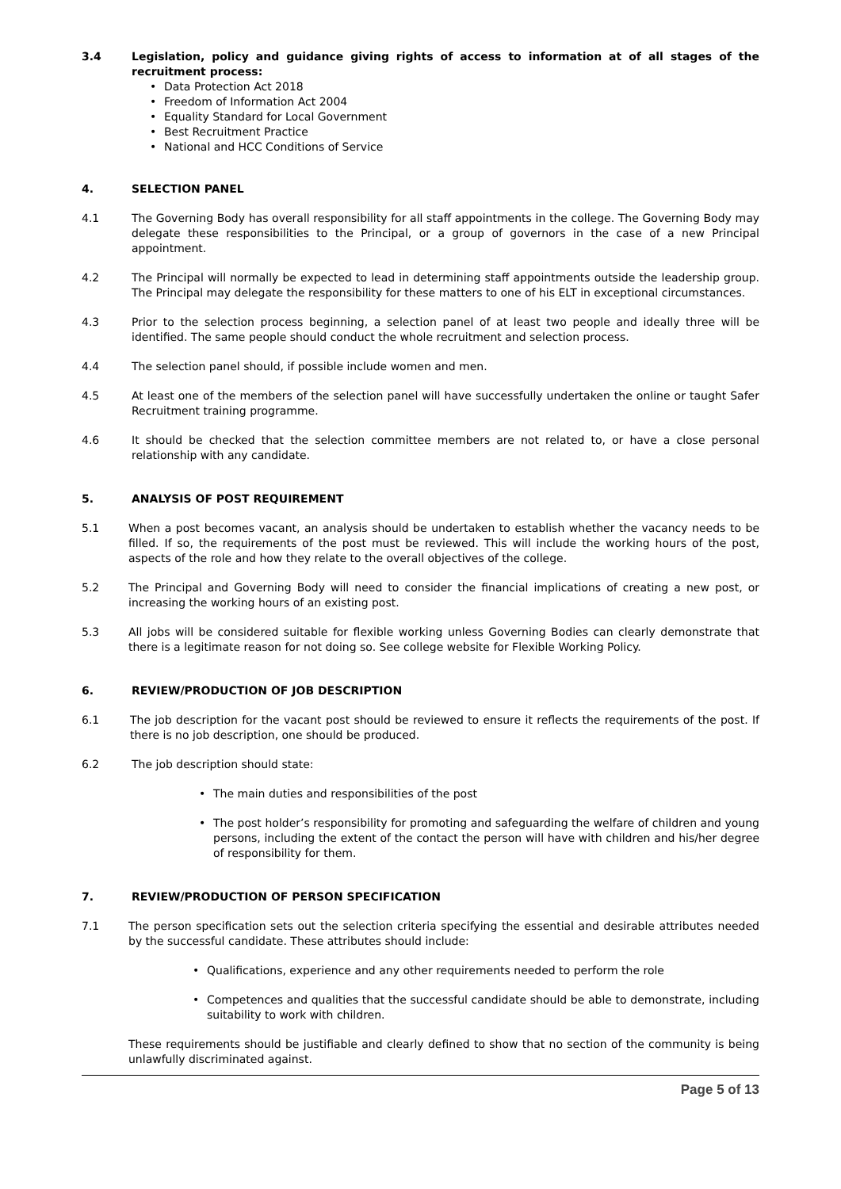3.4 Legislation, policy and guidance giving rights of access to information at of all stages of the recruitment process:
Data Protection Act 2018
Freedom of Information Act 2004
Equality Standard for Local Government
Best Recruitment Practice
National and HCC Conditions of Service
4. SELECTION PANEL
4.1 The Governing Body has overall responsibility for all staff appointments in the college. The Governing Body may delegate these responsibilities to the Principal, or a group of governors in the case of a new Principal appointment.
4.2 The Principal will normally be expected to lead in determining staff appointments outside the leadership group. The Principal may delegate the responsibility for these matters to one of his ELT in exceptional circumstances.
4.3 Prior to the selection process beginning, a selection panel of at least two people and ideally three will be identified. The same people should conduct the whole recruitment and selection process.
4.4 The selection panel should, if possible include women and men.
4.5 At least one of the members of the selection panel will have successfully undertaken the online or taught Safer Recruitment training programme.
4.6 It should be checked that the selection committee members are not related to, or have a close personal relationship with any candidate.
5. ANALYSIS OF POST REQUIREMENT
5.1 When a post becomes vacant, an analysis should be undertaken to establish whether the vacancy needs to be filled. If so, the requirements of the post must be reviewed. This will include the working hours of the post, aspects of the role and how they relate to the overall objectives of the college.
5.2 The Principal and Governing Body will need to consider the financial implications of creating a new post, or increasing the working hours of an existing post.
5.3 All jobs will be considered suitable for flexible working unless Governing Bodies can clearly demonstrate that there is a legitimate reason for not doing so. See college website for Flexible Working Policy.
6. REVIEW/PRODUCTION OF JOB DESCRIPTION
6.1 The job description for the vacant post should be reviewed to ensure it reflects the requirements of the post. If there is no job description, one should be produced.
6.2 The job description should state:
The main duties and responsibilities of the post
The post holder’s responsibility for promoting and safeguarding the welfare of children and young persons, including the extent of the contact the person will have with children and his/her degree of responsibility for them.
7. REVIEW/PRODUCTION OF PERSON SPECIFICATION
7.1 The person specification sets out the selection criteria specifying the essential and desirable attributes needed by the successful candidate. These attributes should include:
Qualifications, experience and any other requirements needed to perform the role
Competences and qualities that the successful candidate should be able to demonstrate, including suitability to work with children.
These requirements should be justifiable and clearly defined to show that no section of the community is being unlawfully discriminated against.
Page 5 of 13